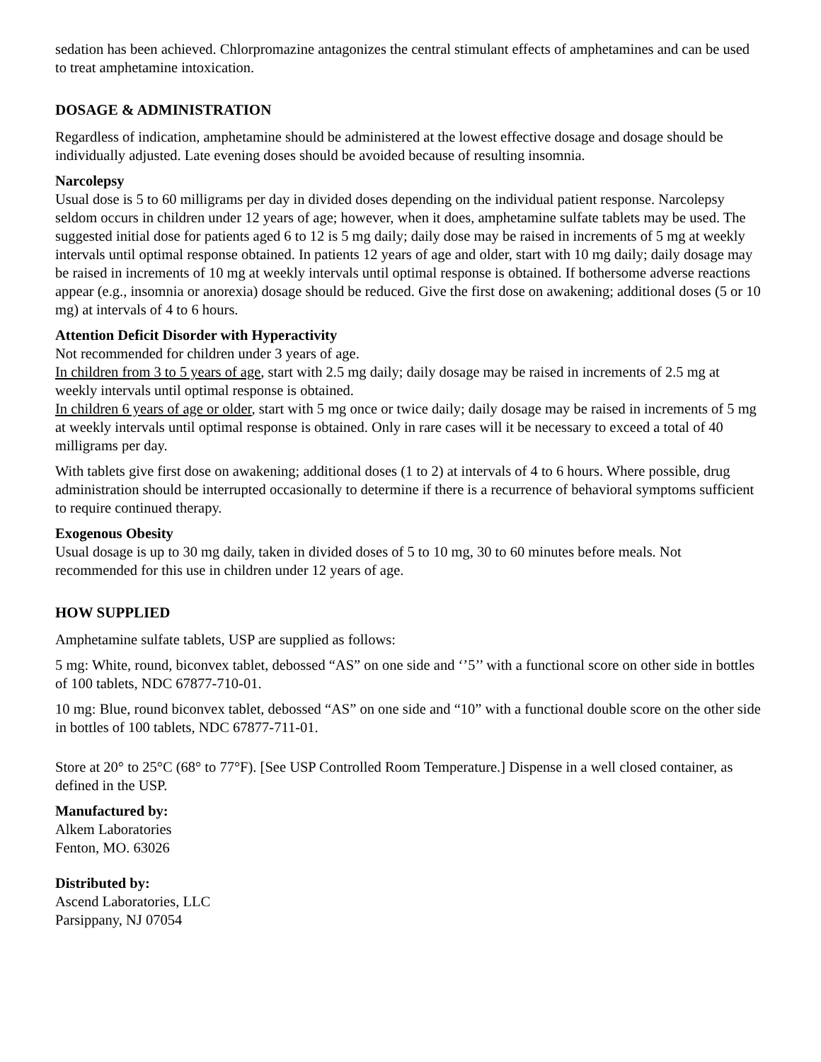sedation has been achieved. Chlorpromazine antagonizes the central stimulant effects of amphetamines and can be used to treat amphetamine intoxication.
DOSAGE & ADMINISTRATION
Regardless of indication, amphetamine should be administered at the lowest effective dosage and dosage should be individually adjusted. Late evening doses should be avoided because of resulting insomnia.
Narcolepsy
Usual dose is 5 to 60 milligrams per day in divided doses depending on the individual patient response. Narcolepsy seldom occurs in children under 12 years of age; however, when it does, amphetamine sulfate tablets may be used. The suggested initial dose for patients aged 6 to 12 is 5 mg daily; daily dose may be raised in increments of 5 mg at weekly intervals until optimal response obtained. In patients 12 years of age and older, start with 10 mg daily; daily dosage may be raised in increments of 10 mg at weekly intervals until optimal response is obtained. If bothersome adverse reactions appear (e.g., insomnia or anorexia) dosage should be reduced. Give the first dose on awakening; additional doses (5 or 10 mg) at intervals of 4 to 6 hours.
Attention Deficit Disorder with Hyperactivity
Not recommended for children under 3 years of age.
In children from 3 to 5 years of age, start with 2.5 mg daily; daily dosage may be raised in increments of 2.5 mg at weekly intervals until optimal response is obtained.
In children 6 years of age or older, start with 5 mg once or twice daily; daily dosage may be raised in increments of 5 mg at weekly intervals until optimal response is obtained. Only in rare cases will it be necessary to exceed a total of 40 milligrams per day.
With tablets give first dose on awakening; additional doses (1 to 2) at intervals of 4 to 6 hours. Where possible, drug administration should be interrupted occasionally to determine if there is a recurrence of behavioral symptoms sufficient to require continued therapy.
Exogenous Obesity
Usual dosage is up to 30 mg daily, taken in divided doses of 5 to 10 mg, 30 to 60 minutes before meals. Not recommended for this use in children under 12 years of age.
HOW SUPPLIED
Amphetamine sulfate tablets, USP are supplied as follows:
5 mg: White, round, biconvex tablet, debossed “AS” on one side and ‘’5’’ with a functional score on other side in bottles of 100 tablets, NDC 67877-710-01.
10 mg: Blue, round biconvex tablet, debossed “AS” on one side and “10” with a functional double score on the other side in bottles of 100 tablets, NDC 67877-711-01.
Store at 20° to 25°C (68° to 77°F). [See USP Controlled Room Temperature.] Dispense in a well closed container, as defined in the USP.
Manufactured by:
Alkem Laboratories
Fenton, MO. 63026
Distributed by:
Ascend Laboratories, LLC
Parsippany, NJ 07054